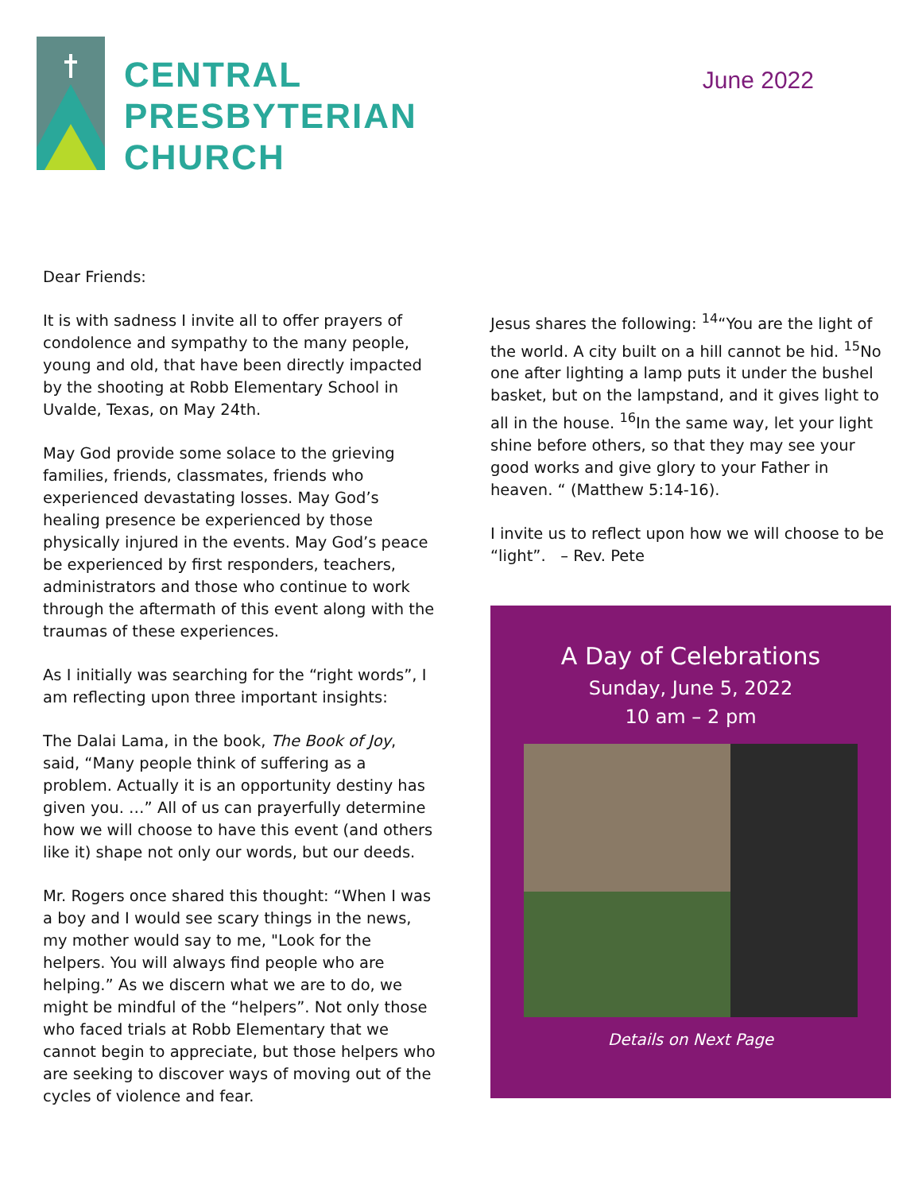CENTRAL
PRESBYTERIAN
CHURCH
June 2022
Dear Friends:
It is with sadness I invite all to offer prayers of condolence and sympathy to the many people, young and old, that have been directly impacted by the shooting at Robb Elementary School in Uvalde, Texas, on May 24th.
May God provide some solace to the grieving families, friends, classmates, friends who experienced devastating losses. May God’s healing presence be experienced by those physically injured in the events. May God’s peace be experienced by first responders, teachers, administrators and those who continue to work through the aftermath of this event along with the traumas of these experiences.
As I initially was searching for the “right words”, I am reflecting upon three important insights:
The Dalai Lama, in the book, The Book of Joy, said, “Many people think of suffering as a problem. Actually it is an opportunity destiny has given you. …” All of us can prayerfully determine how we will choose to have this event (and others like it) shape not only our words, but our deeds.
Mr. Rogers once shared this thought: “When I was a boy and I would see scary things in the news, my mother would say to me, "Look for the helpers. You will always find people who are helping.” As we discern what we are to do, we might be mindful of the “helpers”. Not only those who faced trials at Robb Elementary that we cannot begin to appreciate, but those helpers who are seeking to discover ways of moving out of the cycles of violence and fear.
Jesus shares the following: <sup>14</sup>“You are the light of the world. A city built on a hill cannot be hid. <sup>15</sup>No one after lighting a lamp puts it under the bushel basket, but on the lampstand, and it gives light to all in the house. <sup>16</sup>In the same way, let your light shine before others, so that they may see your good works and give glory to your Father in heaven. “ (Matthew 5:14-16).
I invite us to reflect upon how we will choose to be “light”. – Rev. Pete
A Day of Celebrations
Sunday, June 5, 2022
10 am – 2 pm
Details on Next Page